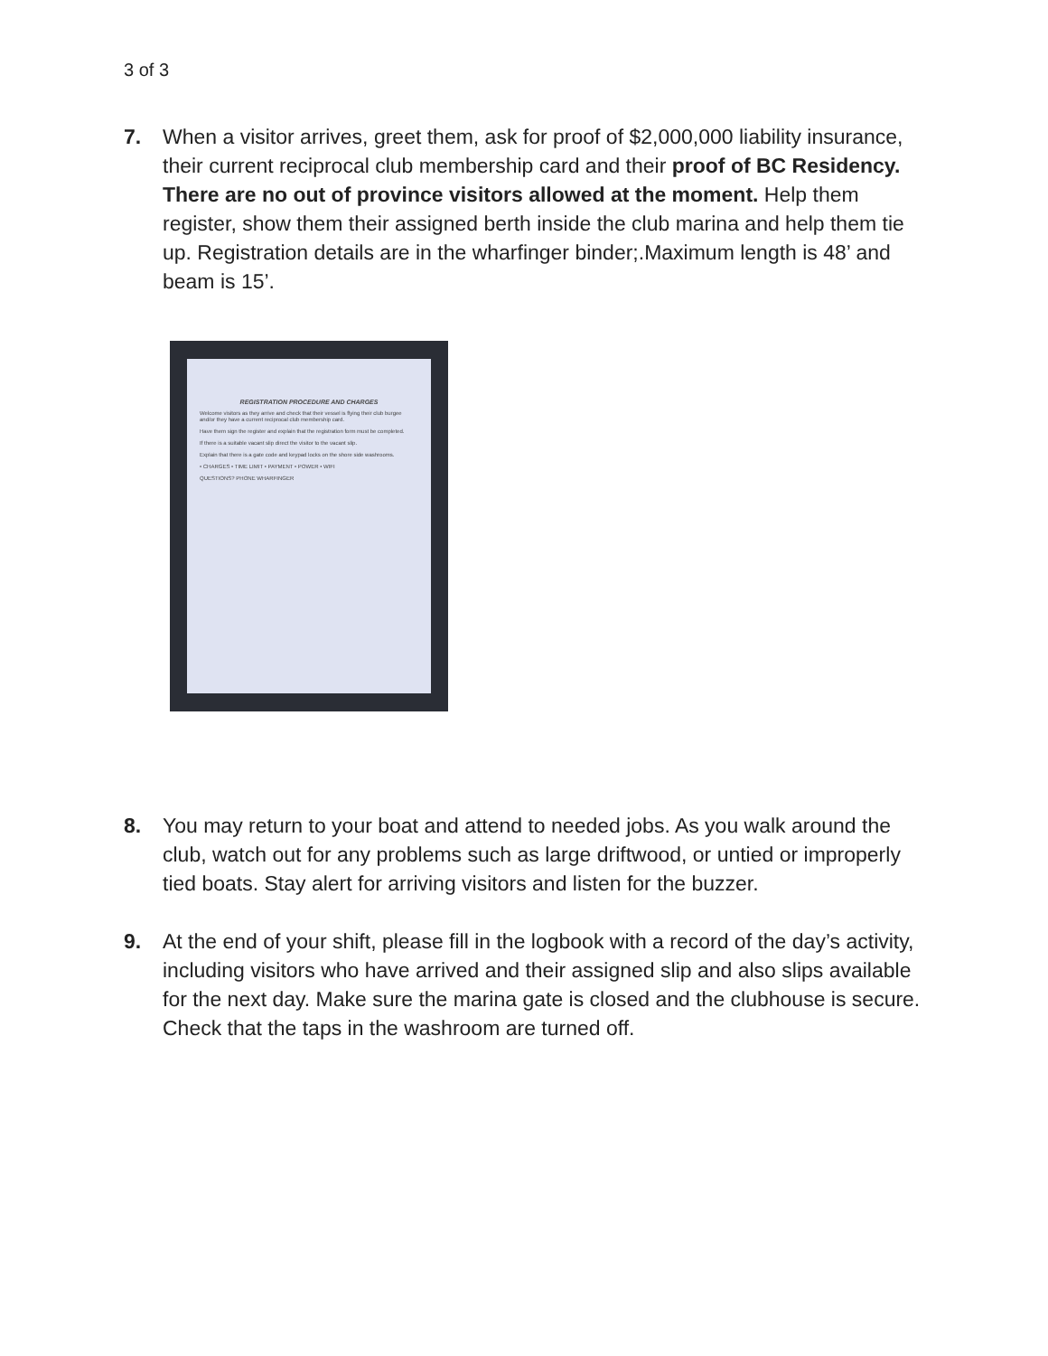3 of 3
7. When a visitor arrives, greet them, ask for proof of $2,000,000 liability insurance, their current reciprocal club membership card and their proof of BC Residency. There are no out of province visitors allowed at the moment. Help them register, show them their assigned berth inside the club marina and help them tie up. Registration details are in the wharfinger binder;.Maximum length is 48’ and beam is 15’.
REGISTRATION PROCEDURE AND CHARGES
Welcome visitors as they arrive and check that their vessel is flying their club burgee and/or they have a current reciprocal club membership card.
Have them sign the register and explain that the registration form must be completed.
If there is a suitable vacant slip direct the visitor to the vacant slip.
Explain that there is a gate code and keypad locks on the shore side washrooms.
• CHARGES • TIME LIMIT • PAYMENT • POWER • WIFI
QUESTIONS? PHONE WHARFINGER
8. You may return to your boat and attend to needed jobs. As you walk around the club, watch out for any problems such as large driftwood, or untied or improperly tied boats. Stay alert for arriving visitors and listen for the buzzer.
9. At the end of your shift, please fill in the logbook with a record of the day’s activity, including visitors who have arrived and their assigned slip and also slips available for the next day. Make sure the marina gate is closed and the clubhouse is secure. Check that the taps in the washroom are turned off.